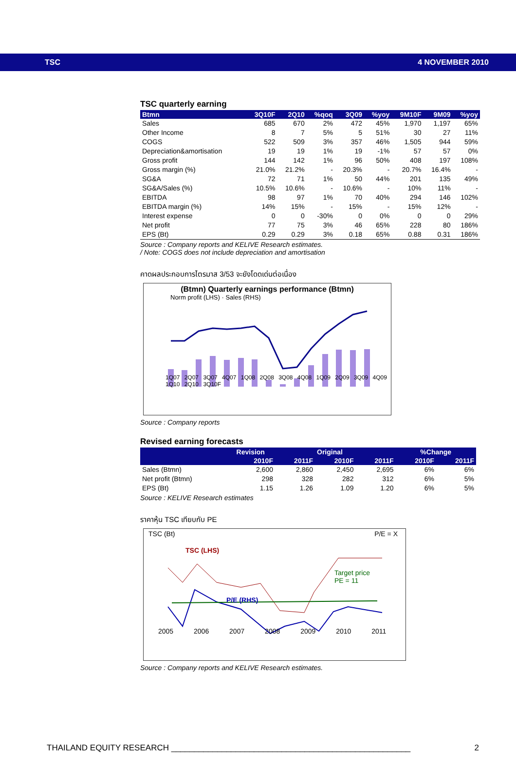TSC 4 NOVEMBER 2010
TSC quarterly earning
| Btmn | 3Q10F | 2Q10 | %qoq | 3Q09 | %yoy | 9M10F | 9M09 | %yoy |
| --- | --- | --- | --- | --- | --- | --- | --- | --- |
| Sales | 685 | 670 | 2% | 472 | 45% | 1,970 | 1,197 | 65% |
| Other Income | 8 | 7 | 5% | 5 | 51% | 30 | 27 | 11% |
| COGS | 522 | 509 | 3% | 357 | 46% | 1,505 | 944 | 59% |
| Depreciation&amortisation | 19 | 19 | 1% | 19 | -1% | 57 | 57 | 0% |
| Gross profit | 144 | 142 | 1% | 96 | 50% | 408 | 197 | 108% |
| Gross margin (%) | 21.0% | 21.2% | - | 20.3% | - | 20.7% | 16.4% | - |
| SG&A | 72 | 71 | 1% | 50 | 44% | 201 | 135 | 49% |
| SG&A/Sales (%) | 10.5% | 10.6% | - | 10.6% | - | 10% | 11% | - |
| EBITDA | 98 | 97 | 1% | 70 | 40% | 294 | 146 | 102% |
| EBITDA margin (%) | 14% | 15% | - | 15% | - | 15% | 12% | - |
| Interest expense | 0 | 0 | -30% | 0 | 0% | 0 | 0 | 29% |
| Net profit | 77 | 75 | 3% | 46 | 65% | 228 | 80 | 186% |
| EPS (Bt) | 0.29 | 0.29 | 3% | 0.18 | 65% | 0.88 | 0.31 | 186% |
Source : Company reports and KELIVE Research estimates.
/ Note: COGS does not include depreciation and amortisation
คาดผลประกอบการไตรมาส 3/53 จะยังโดดเด่นต่อเนื่อง
(Btmn) Quarterly earnings performance (Btmn)
Norm profit (LHS) · Sales (RHS)
1Q07 2Q07 3Q07 4Q07 1Q08 2Q08 3Q08 4Q08 1Q09 2Q09 3Q09 4Q09 1Q10 2Q10 3Q10F
Source : Company reports
Revised earning forecasts
| | Revision | | Original | | %Change | |
| --- | --- | --- | --- | --- | --- | --- |
| | 2010F | 2011F | 2010F | 2011F | 2010F | 2011F |
| Sales (Btmn) | 2,600 | 2,860 | 2,450 | 2,695 | 6% | 6% |
| Net profit (Btmn) | 298 | 328 | 282 | 312 | 6% | 5% |
| EPS (Bt) | 1.15 | 1.26 | 1.09 | 1.20 | 6% | 5% |
Source : KELIVE Research estimates
ราคาหุ้น TSC เทียบกับ PE
TSC (Bt) P/E = X
TSC (LHS)
Target price
PE = 11
P/E (RHS)
2005 2006 2007 2008 2009 2010 2011
Source : Company reports and KELIVE Research estimates.
THAILAND EQUITY RESEARCH ____________________________________________________ 2